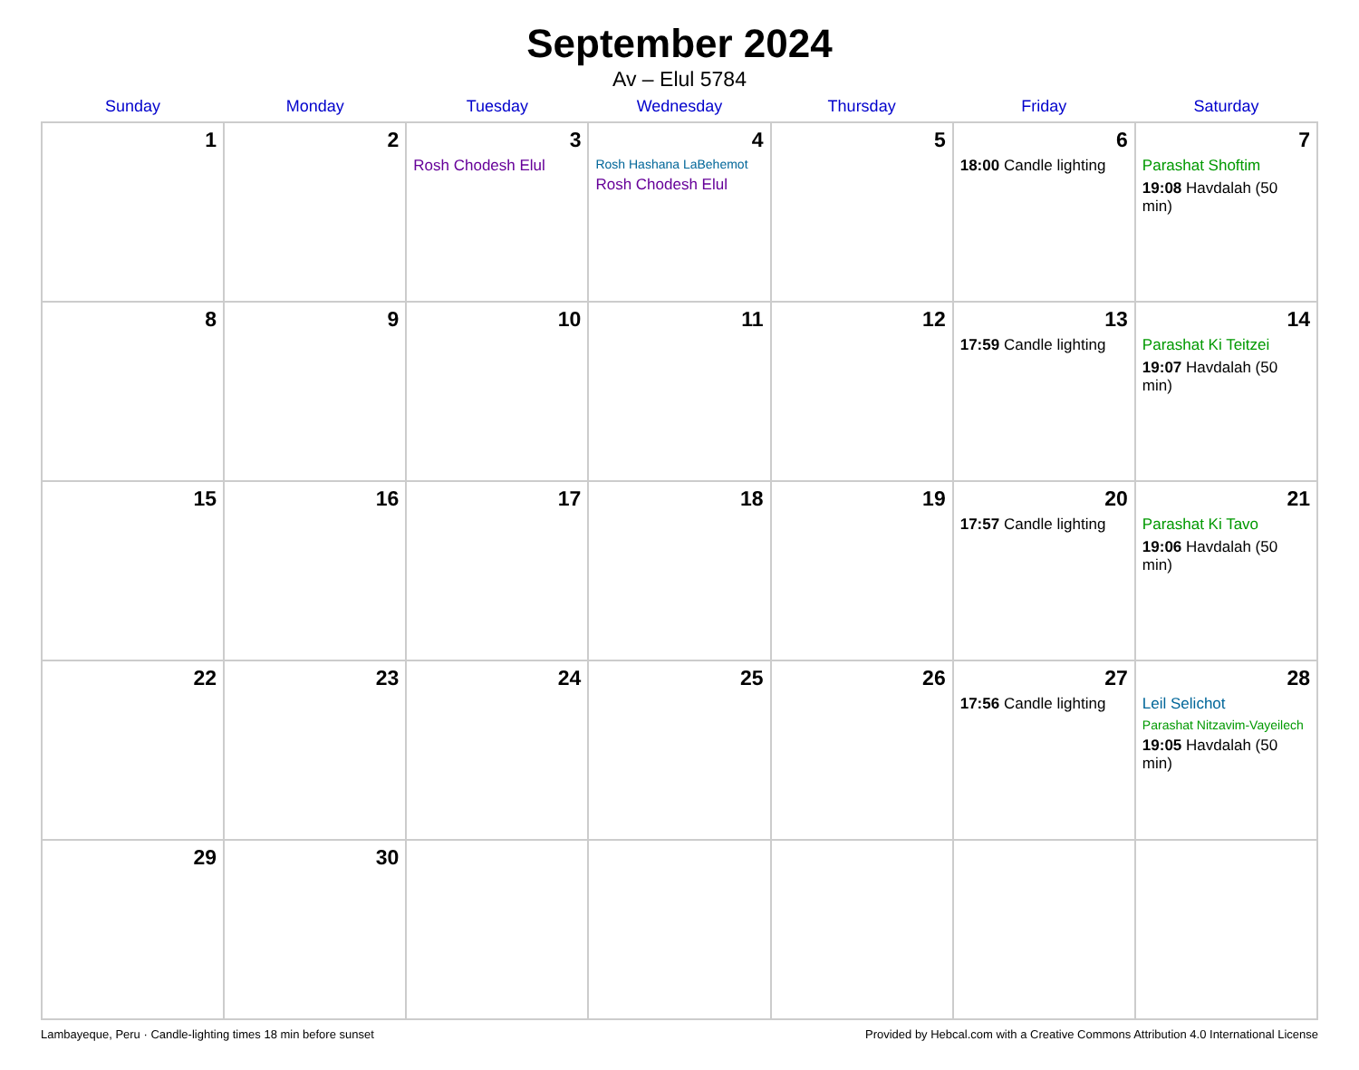September 2024
Av – Elul 5784
| Sunday | Monday | Tuesday | Wednesday | Thursday | Friday | Saturday |
| --- | --- | --- | --- | --- | --- | --- |
| 1 | 2 | 3 Rosh Chodesh Elul | 4 Rosh Hashana LaBehemot Rosh Chodesh Elul | 5 | 6 18:00 Candle lighting | 7 Parashat Shoftim 19:08 Havdalah (50 min) |
| 8 | 9 | 10 | 11 | 12 | 13 17:59 Candle lighting | 14 Parashat Ki Teitzei 19:07 Havdalah (50 min) |
| 15 | 16 | 17 | 18 | 19 | 20 17:57 Candle lighting | 21 Parashat Ki Tavo 19:06 Havdalah (50 min) |
| 22 | 23 | 24 | 25 | 26 | 27 17:56 Candle lighting | 28 Leil Selichot Parashat Nitzavim-Vayeilech 19:05 Havdalah (50 min) |
| 29 | 30 | | | | | |
Lambayeque, Peru · Candle-lighting times 18 min before sunset Provided by Hebcal.com with a Creative Commons Attribution 4.0 International License